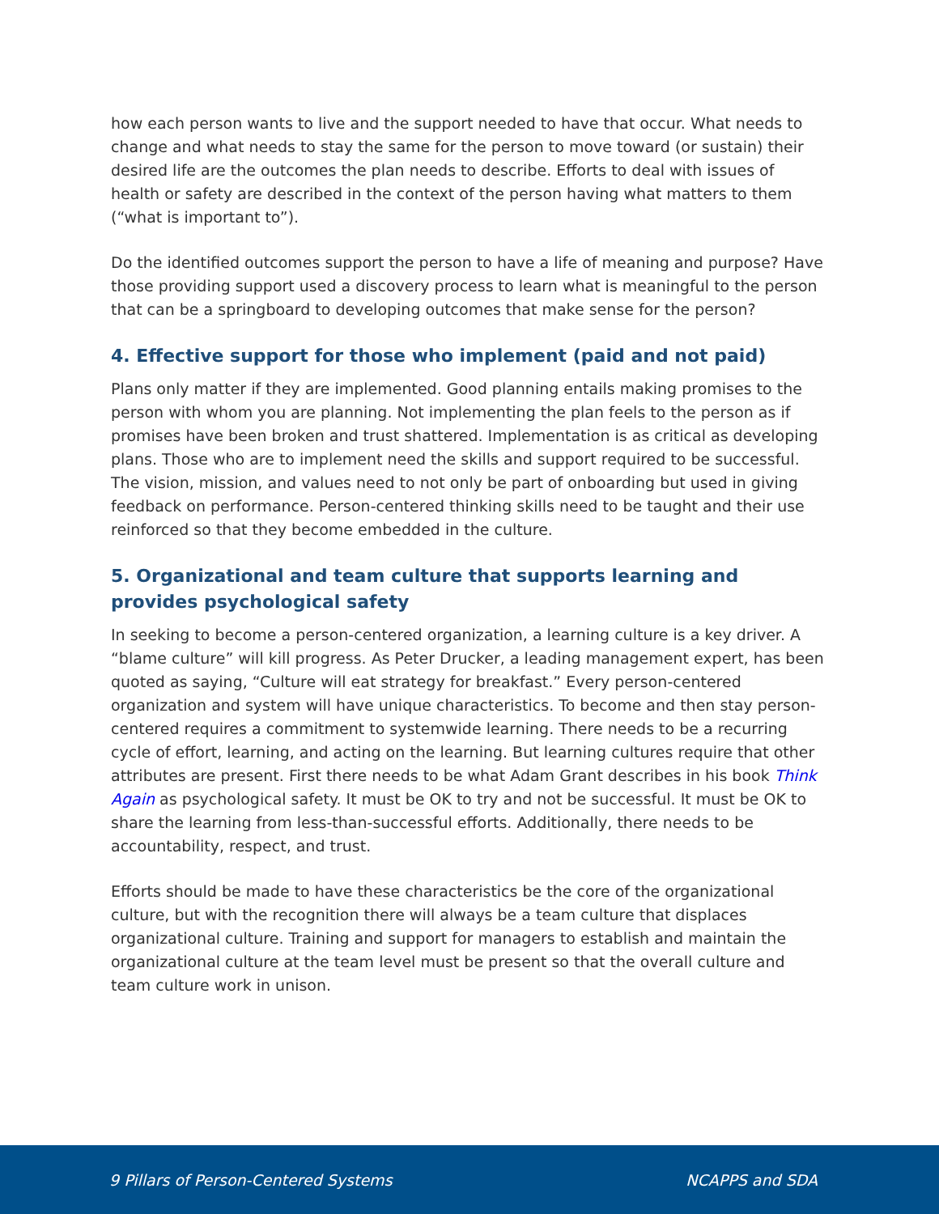how each person wants to live and the support needed to have that occur. What needs to change and what needs to stay the same for the person to move toward (or sustain) their desired life are the outcomes the plan needs to describe. Efforts to deal with issues of health or safety are described in the context of the person having what matters to them (“what is important to”).
Do the identified outcomes support the person to have a life of meaning and purpose? Have those providing support used a discovery process to learn what is meaningful to the person that can be a springboard to developing outcomes that make sense for the person?
4. Effective support for those who implement (paid and not paid)
Plans only matter if they are implemented. Good planning entails making promises to the person with whom you are planning. Not implementing the plan feels to the person as if promises have been broken and trust shattered. Implementation is as critical as developing plans. Those who are to implement need the skills and support required to be successful. The vision, mission, and values need to not only be part of onboarding but used in giving feedback on performance. Person-centered thinking skills need to be taught and their use reinforced so that they become embedded in the culture.
5. Organizational and team culture that supports learning and provides psychological safety
In seeking to become a person-centered organization, a learning culture is a key driver. A “blame culture” will kill progress. As Peter Drucker, a leading management expert, has been quoted as saying, “Culture will eat strategy for breakfast.” Every person-centered organization and system will have unique characteristics. To become and then stay person-centered requires a commitment to systemwide learning. There needs to be a recurring cycle of effort, learning, and acting on the learning. But learning cultures require that other attributes are present. First there needs to be what Adam Grant describes in his book Think Again as psychological safety. It must be OK to try and not be successful. It must be OK to share the learning from less-than-successful efforts. Additionally, there needs to be accountability, respect, and trust.
Efforts should be made to have these characteristics be the core of the organizational culture, but with the recognition there will always be a team culture that displaces organizational culture. Training and support for managers to establish and maintain the organizational culture at the team level must be present so that the overall culture and team culture work in unison.
9 Pillars of Person-Centered Systems NCAPPS and SDA